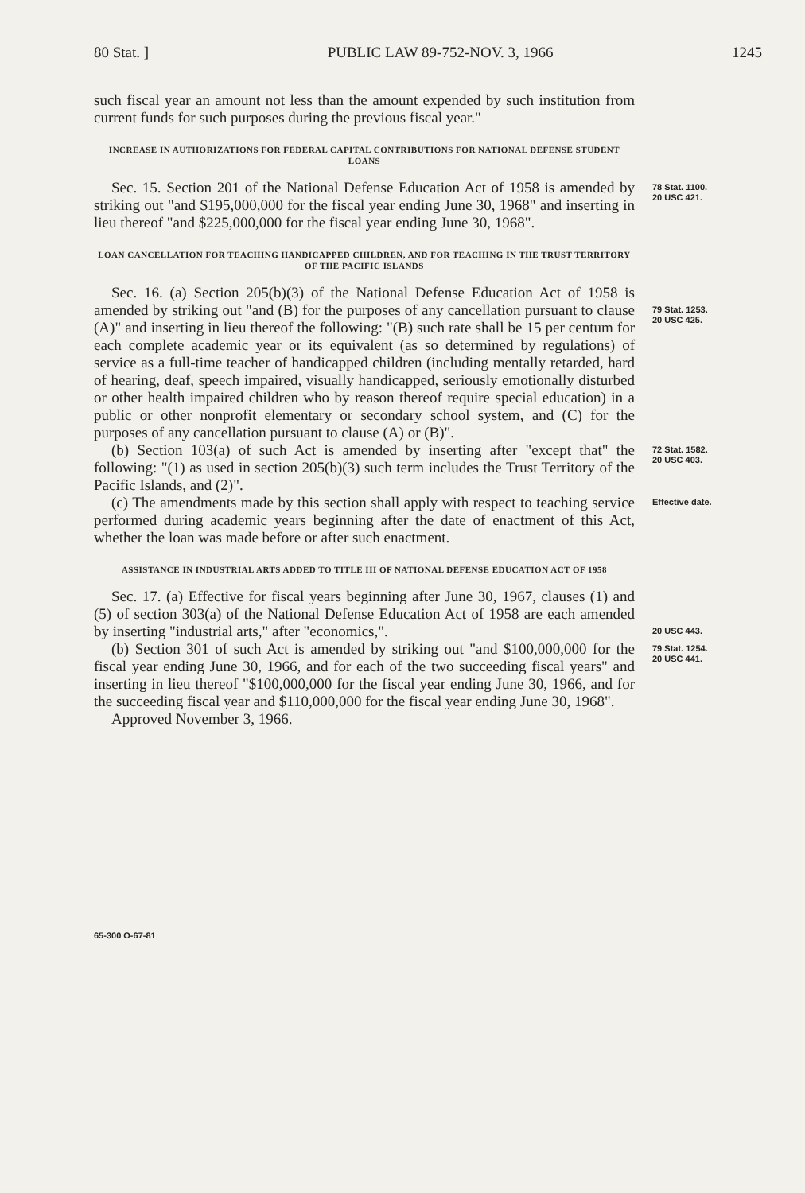80 Stat. ] PUBLIC LAW 89-752-NOV. 3, 1966 1245
such fiscal year an amount not less than the amount expended by such institution from current funds for such purposes during the previous fiscal year."
INCREASE IN AUTHORIZATIONS FOR FEDERAL CAPITAL CONTRIBUTIONS FOR NATIONAL DEFENSE STUDENT LOANS
Sec. 15. Section 201 of the National Defense Education Act of 1958 is amended by striking out "and $195,000,000 for the fiscal year ending June 30, 1968" and inserting in lieu thereof "and $225,000,000 for the fiscal year ending June 30, 1968".
78 Stat. 1100.
20 USC 421.
LOAN CANCELLATION FOR TEACHING HANDICAPPED CHILDREN, AND FOR TEACHING IN THE TRUST TERRITORY OF THE PACIFIC ISLANDS
Sec. 16. (a) Section 205(b)(3) of the National Defense Education Act of 1958 is amended by striking out "and (B) for the purposes of any cancellation pursuant to clause (A)" and inserting in lieu thereof the following: "(B) such rate shall be 15 per centum for each complete academic year or its equivalent (as so determined by regulations) of service as a full-time teacher of handicapped children (including mentally retarded, hard of hearing, deaf, speech impaired, visually handicapped, seriously emotionally disturbed or other health impaired children who by reason thereof require special education) in a public or other nonprofit elementary or secondary school system, and (C) for the purposes of any cancellation pursuant to clause (A) or (B)".
79 Stat. 1253.
20 USC 425.
(b) Section 103(a) of such Act is amended by inserting after "except that" the following: "(1) as used in section 205(b)(3) such term includes the Trust Territory of the Pacific Islands, and (2)".
72 Stat. 1582.
20 USC 403.
(c) The amendments made by this section shall apply with respect to teaching service performed during academic years beginning after the date of enactment of this Act, whether the loan was made before or after such enactment.
Effective date.
ASSISTANCE IN INDUSTRIAL ARTS ADDED TO TITLE III OF NATIONAL DEFENSE EDUCATION ACT OF 1958
Sec. 17. (a) Effective for fiscal years beginning after June 30, 1967, clauses (1) and (5) of section 303(a) of the National Defense Education Act of 1958 are each amended by inserting "industrial arts," after "economics,".
20 USC 443.
(b) Section 301 of such Act is amended by striking out "and $100,000,000 for the fiscal year ending June 30, 1966, and for each of the two succeeding fiscal years" and inserting in lieu thereof "$100,000,000 for the fiscal year ending June 30, 1966, and for the succeeding fiscal year and $110,000,000 for the fiscal year ending June 30, 1968".
Approved November 3, 1966.
79 Stat. 1254.
20 USC 441.
65-300 O-67-81